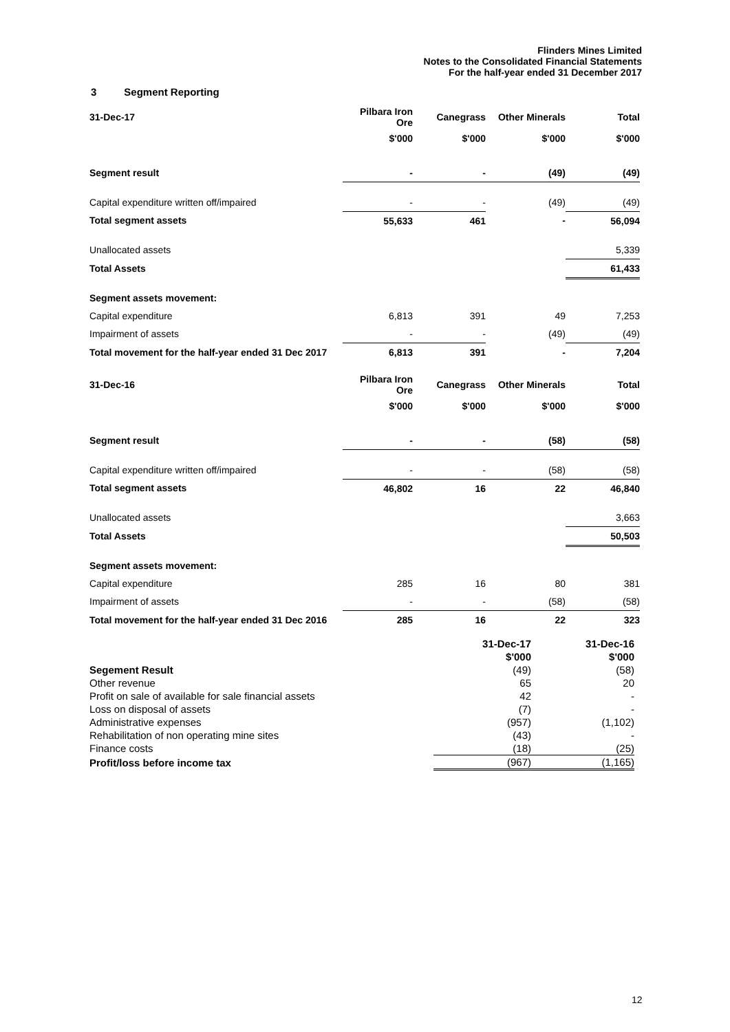Flinders Mines Limited
Notes to the Consolidated Financial Statements
For the half-year ended 31 December 2017
3 Segment Reporting
| 31-Dec-17 | Pilbara Iron Ore | Canegrass | Other Minerals | Total |
| | $'000 | $'000 | $'000 | $'000 |
| Segment result | - | - | (49) | (49) |
| Capital expenditure written off/impaired | - | - | (49) | (49) |
| Total segment assets | 55,633 | 461 | - | 56,094 |
| Unallocated assets | | | | 5,339 |
| Total Assets | | | | 61,433 |
| Segment assets movement: | | | | |
| Capital expenditure | 6,813 | 391 | 49 | 7,253 |
| Impairment of assets | - | - | (49) | (49) |
| Total movement for the half-year ended 31 Dec 2017 | 6,813 | 391 | - | 7,204 |
| 31-Dec-16 | Pilbara Iron Ore | Canegrass | Other Minerals | Total |
| | $'000 | $'000 | $'000 | $'000 |
| Segment result | - | - | (58) | (58) |
| Capital expenditure written off/impaired | - | - | (58) | (58) |
| Total segment assets | 46,802 | 16 | 22 | 46,840 |
| Unallocated assets | | | | 3,663 |
| Total Assets | | | | 50,503 |
| Segment assets movement: | | | | |
| Capital expenditure | 285 | 16 | 80 | 381 |
| Impairment of assets | - | - | (58) | (58) |
| Total movement for the half-year ended 31 Dec 2016 | 285 | 16 | 22 | 323 |
| | 31-Dec-17 | 31-Dec-16 |
| | $'000 | $'000 |
| Segement Result | (49) | (58) |
| Other revenue | 65 | 20 |
| Profit on sale of available for sale financial assets | 42 | - |
| Loss on disposal of assets | (7) | - |
| Administrative expenses | (957) | (1,102) |
| Rehabilitation of non operating mine sites | (43) | - |
| Finance costs | (18) | (25) |
| Profit/loss before income tax | (967) | (1,165) |
12